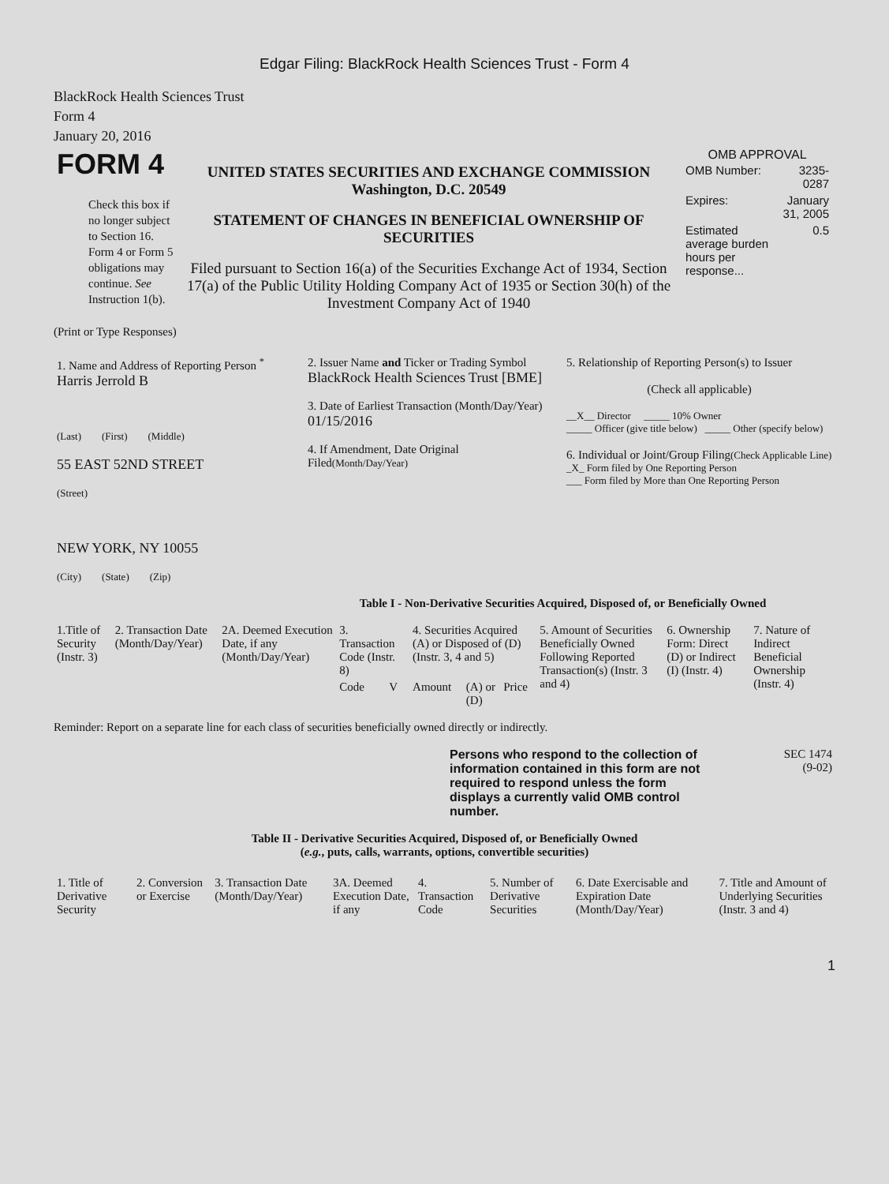Edgar Filing: BlackRock Health Sciences Trust - Form 4
BlackRock Health Sciences Trust
Form 4
January 20, 2016
| FORM 4 Check this box if no longer subject to Section 16. Form 4 or Form 5 obligations may continue. See Instruction 1(b). | UNITED STATES SECURITIES AND EXCHANGE COMMISSION Washington, D.C. 20549 STATEMENT OF CHANGES IN BENEFICIAL OWNERSHIP OF SECURITIES Filed pursuant to Section 16(a) of the Securities Exchange Act of 1934, Section 17(a) of the Public Utility Holding Company Act of 1935 or Section 30(h) of the Investment Company Act of 1940 | OMB APPROVAL / OMB Number: / 3235-0287 / / Expires: / January 31, 2005 / / Estimated average burden hours per response... / 0.5 / |
(Print or Type Responses)
| 1. Name and Address of Reporting Person <sup>*</sup> Harris Jerrold B (Last) (First) (Middle) 55 EAST 52ND STREET (Street) NEW YORK, NY 10055 (City) (State) (Zip) | 2. Issuer Name and Ticker or Trading Symbol BlackRock Health Sciences Trust [BME] 3. Date of Earliest Transaction (Month/Day/Year) 01/15/2016 4. If Amendment, Date Original Filed (Month/Day/Year) | 5. Relationship of Reporting Person(s) to Issuer (Check all applicable) __X__ Director _____ 10% Owner _____ Officer (give title below) _____ Other (specify below) 6. Individual or Joint/Group Filing (Check Applicable Line) _X_ Form filed by One Reporting Person ___ Form filed by More than One Reporting Person |
Table I - Non-Derivative Securities Acquired, Disposed of, or Beneficially Owned
| 1.Title of Security (Instr. 3) | 2. Transaction Date (Month/Day/Year) | 2A. Deemed Execution Date, if any (Month/Day/Year) | 3. Transaction Code (Instr. 8) | | 4. Securities Acquired (A) or Disposed of (D) (Instr. 3, 4 and 5) | | | 5. Amount of Securities Beneficially Owned Following Reported Transaction(s) (Instr. 3 and 4) | 6. Ownership Form: Direct (D) or Indirect (I) (Instr. 4) | 7. Nature of Indirect Beneficial Ownership (Instr. 4) |
| --- | --- | --- | --- | --- | --- | --- | --- | --- | --- | --- |
| | | | Code | V | Amount | (A) or (D) | Price | | | |
Reminder: Report on a separate line for each class of securities beneficially owned directly or indirectly.
| | Persons who respond to the collection of information contained in this form are not required to respond unless the form displays a currently valid OMB control number. | SEC 1474 (9-02) |
Table II - Derivative Securities Acquired, Disposed of, or Beneficially Owned
(e.g., puts, calls, warrants, options, convertible securities)
| 1. Title of Derivative Security | 2. Conversion or Exercise | 3. Transaction Date (Month/Day/Year) | 3A. Deemed Execution Date, if any | 4. Transaction Code | 5. Number of Derivative Securities | 6. Date Exercisable and Expiration Date (Month/Day/Year) | 7. Title and Amount of Underlying Securities (Instr. 3 and 4) |
| --- | --- | --- | --- | --- | --- | --- | --- |
1